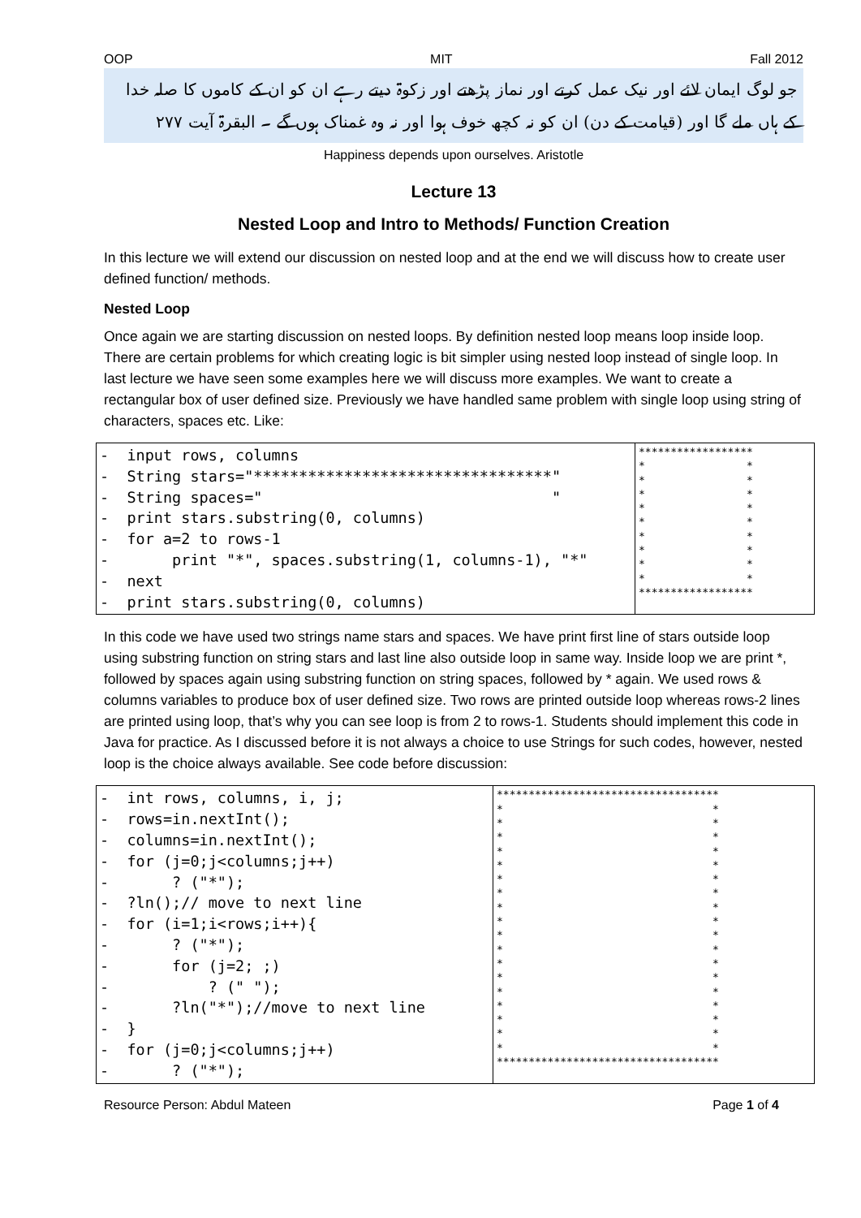OOP MIT Fall 2012
جو لوگ ایمان لائے اور نیک عمل کرتے اور نماز پڑھتے اور زکوۃ دیتے رہے ان کو ان کے کاموں کا صلہ خدا کے ہاں ملے گا اور (قیامت کے دن) ان کو نہ کچھ خوف ہوا اور نہ وہ غمناک ہوں گے ۔ البقرۃ آیت ۲۷۷
Happiness depends upon ourselves. Aristotle
Lecture 13
Nested Loop and Intro to Methods/ Function Creation
In this lecture we will extend our discussion on nested loop and at the end we will discuss how to create user defined function/ methods.
Nested Loop
Once again we are starting discussion on nested loops. By definition nested loop means loop inside loop. There are certain problems for which creating logic is bit simpler using nested loop instead of single loop. In last lecture we have seen some examples here we will discuss more examples. We want to create a rectangular box of user defined size. Previously we have handled same problem with single loop using string of characters, spaces etc. Like:
| - input rows, columns - String stars="*********************************" - String spaces=" " - print stars.substring(0, columns) - for a=2 to rows-1 - print "*", spaces.substring(1, columns-1), "*" - next - print stars.substring(0, columns) | ****************** * * * * * * * * * * * * * * * * * * ****************** |
In this code we have used two strings name stars and spaces. We have print first line of stars outside loop using substring function on string stars and last line also outside loop in same way. Inside loop we are print *, followed by spaces again using substring function on string spaces, followed by * again. We used rows & columns variables to produce box of user defined size. Two rows are printed outside loop whereas rows-2 lines are printed using loop, that’s why you can see loop is from 2 to rows-1. Students should implement this code in Java for practice. As I discussed before it is not always a choice to use Strings for such codes, however, nested loop is the choice always available. See code before discussion:
| - int rows, columns, i, j; - rows=in.nextInt(); - columns=in.nextInt(); - for (j=0;j<columns;j++) - ? ("*"); - ?ln();// move to next line - for (i=1;i<rows;i++){ - ? ("*"); - for (j=2; ;) - ? (" "); - ?ln("*");//move to next line - } - for (j=0;j<columns;j++) - ? ("*"); | *********************************** * * * * * * * * * * * * * * * * * * * * * * * * * * * * * * * * * * * * *********************************** |
Resource Person: Abdul Mateen Page 1 of 4